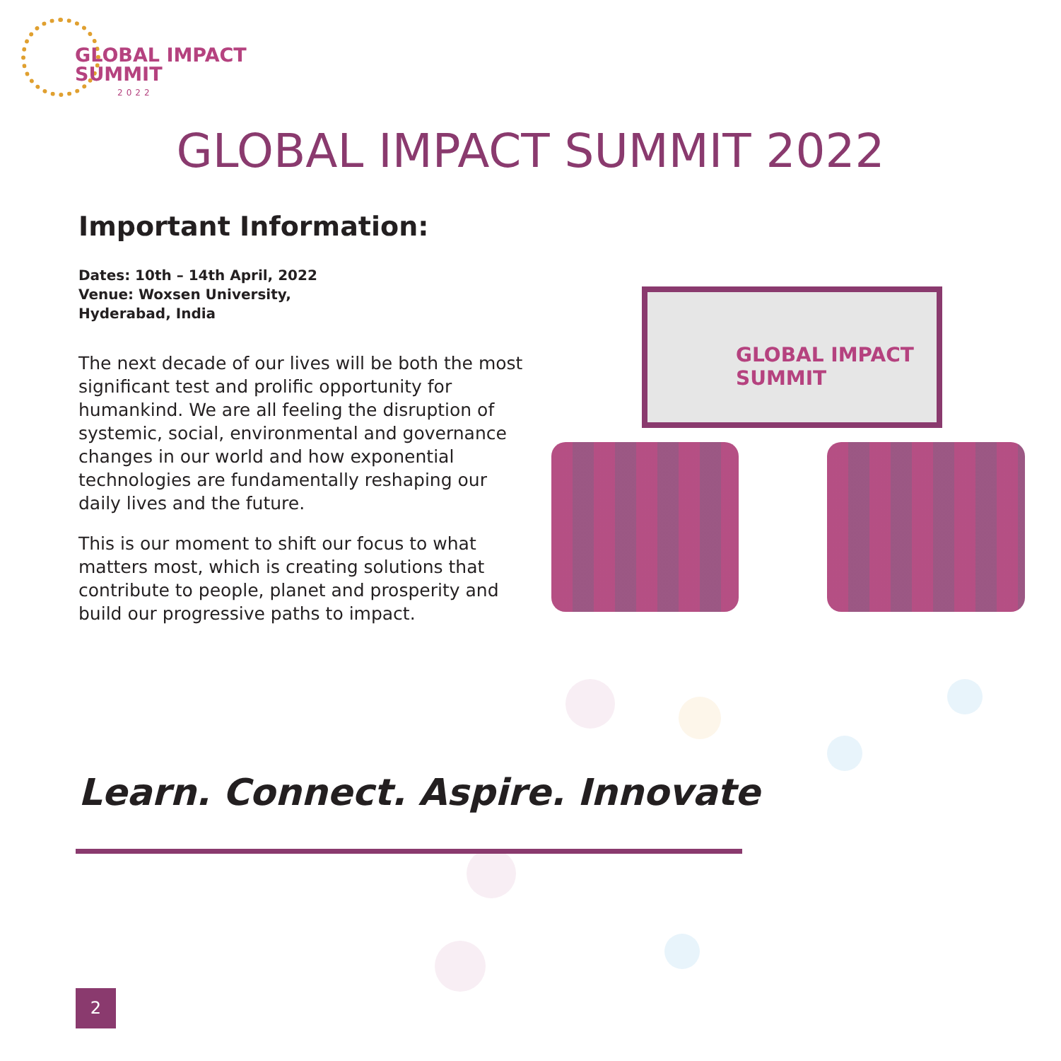GLOBAL IMPACT
SUMMIT
2022
GLOBAL IMPACT SUMMIT 2022
Important Information:
Dates: 10th – 14th April, 2022
Venue: Woxsen University,
Hyderabad, India
The next decade of our lives will be both the most significant test and prolific opportunity for humankind. We are all feeling the disruption of systemic, social, environmental and governance changes in our world and how exponential technologies are fundamentally reshaping our daily lives and the future.
This is our moment to shift our focus to what matters most, which is creating solutions that contribute to people, planet and prosperity and build our progressive paths to impact.
GLOBAL IMPACT
SUMMIT
Learn. Connect. Aspire. Innovate
2